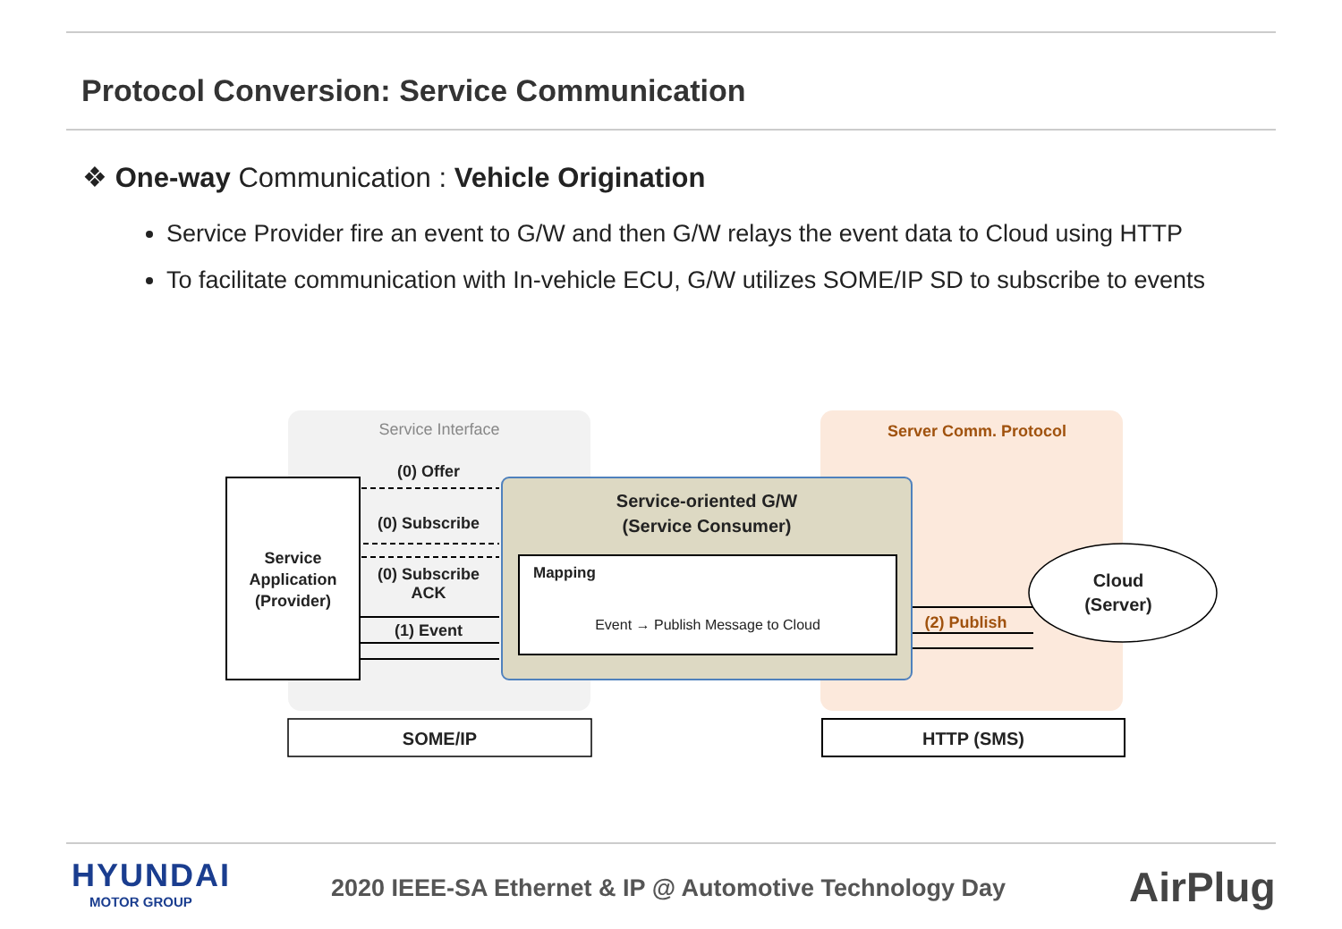Protocol Conversion: Service Communication
❖ One-way Communication : Vehicle Origination
Service Provider fire an event to G/W and then G/W relays the event data to Cloud using HTTP
To facilitate communication with In-vehicle ECU, G/W utilizes SOME/IP SD to subscribe to events
Service Interface Server Comm. Protocol
(0) Offer
(0) Subscribe
(0) Subscribe ACK
(1) Event
Service
Application
(Provider)
Service-oriented G/W
(Service Consumer)
Mapping
Event → Publish Message to Cloud
(2) Publish
Cloud
(Server)
SOME/IP HTTP (SMS)
HYUNDAI
MOTOR GROUP
2020 IEEE-SA Ethernet & IP @ Automotive Technology Day
AirPlug